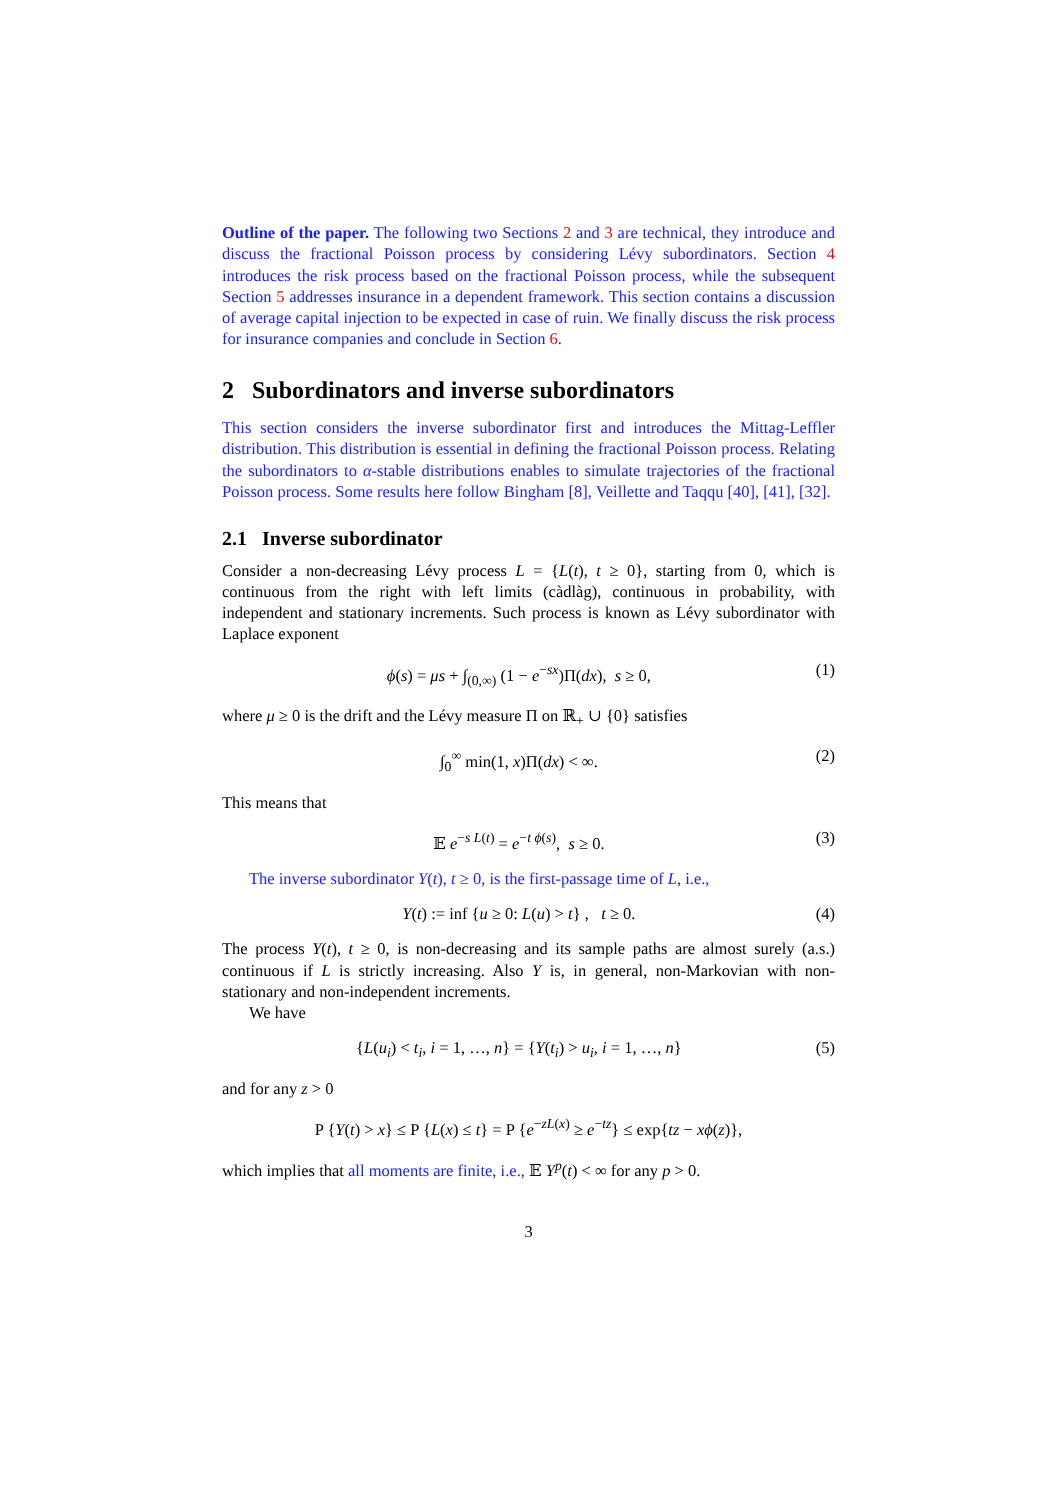Outline of the paper. The following two Sections 2 and 3 are technical, they introduce and discuss the fractional Poisson process by considering Lévy subordinators. Section 4 introduces the risk process based on the fractional Poisson process, while the subsequent Section 5 addresses insurance in a dependent framework. This section contains a discussion of average capital injection to be expected in case of ruin. We finally discuss the risk process for insurance companies and conclude in Section 6.
2 Subordinators and inverse subordinators
This section considers the inverse subordinator first and introduces the Mittag-Leffler distribution. This distribution is essential in defining the fractional Poisson process. Relating the subordinators to α-stable distributions enables to simulate trajectories of the fractional Poisson process. Some results here follow Bingham [8], Veillette and Taqqu [40], [41], [32].
2.1 Inverse subordinator
Consider a non-decreasing Lévy process L = {L(t), t ≥ 0}, starting from 0, which is continuous from the right with left limits (càdlàg), continuous in probability, with independent and stationary increments. Such process is known as Lévy subordinator with Laplace exponent
ϕ(s) = μs + ∫<sub>(0,∞)</sub> (1 − e<sup>−sx</sup>)Π(dx), s ≥ 0, (1)
where μ ≥ 0 is the drift and the Lévy measure Π on ℝ<sub>+</sub> ∪ {0} satisfies
∫<sub>0</sub><sup>∞</sup> min(1, x)Π(dx) < ∞. (2)
This means that
𝔼 e<sup>−s L(t)</sup> = e<sup>−t ϕ(s)</sup>, s ≥ 0. (3)
The inverse subordinator Y(t), t ≥ 0, is the first-passage time of L, i.e.,
Y(t) := inf {u ≥ 0: L(u) > t} , t ≥ 0. (4)
The process Y(t), t ≥ 0, is non-decreasing and its sample paths are almost surely (a.s.) continuous if L is strictly increasing. Also Y is, in general, non-Markovian with non-stationary and non-independent increments.
We have
{L(u<sub>i</sub>) < t<sub>i</sub>, i = 1, …, n} = {Y(t<sub>i</sub>) > u<sub>i</sub>, i = 1, …, n} (5)
and for any z > 0
P {Y(t) > x} ≤ P {L(x) ≤ t} = P {e<sup>−zL(x)</sup> ≥ e<sup>−tz</sup>} ≤ exp{tz − xϕ(z)},
which implies that all moments are finite, i.e., 𝔼 Y<sup>p</sup>(t) < ∞ for any p > 0.
3